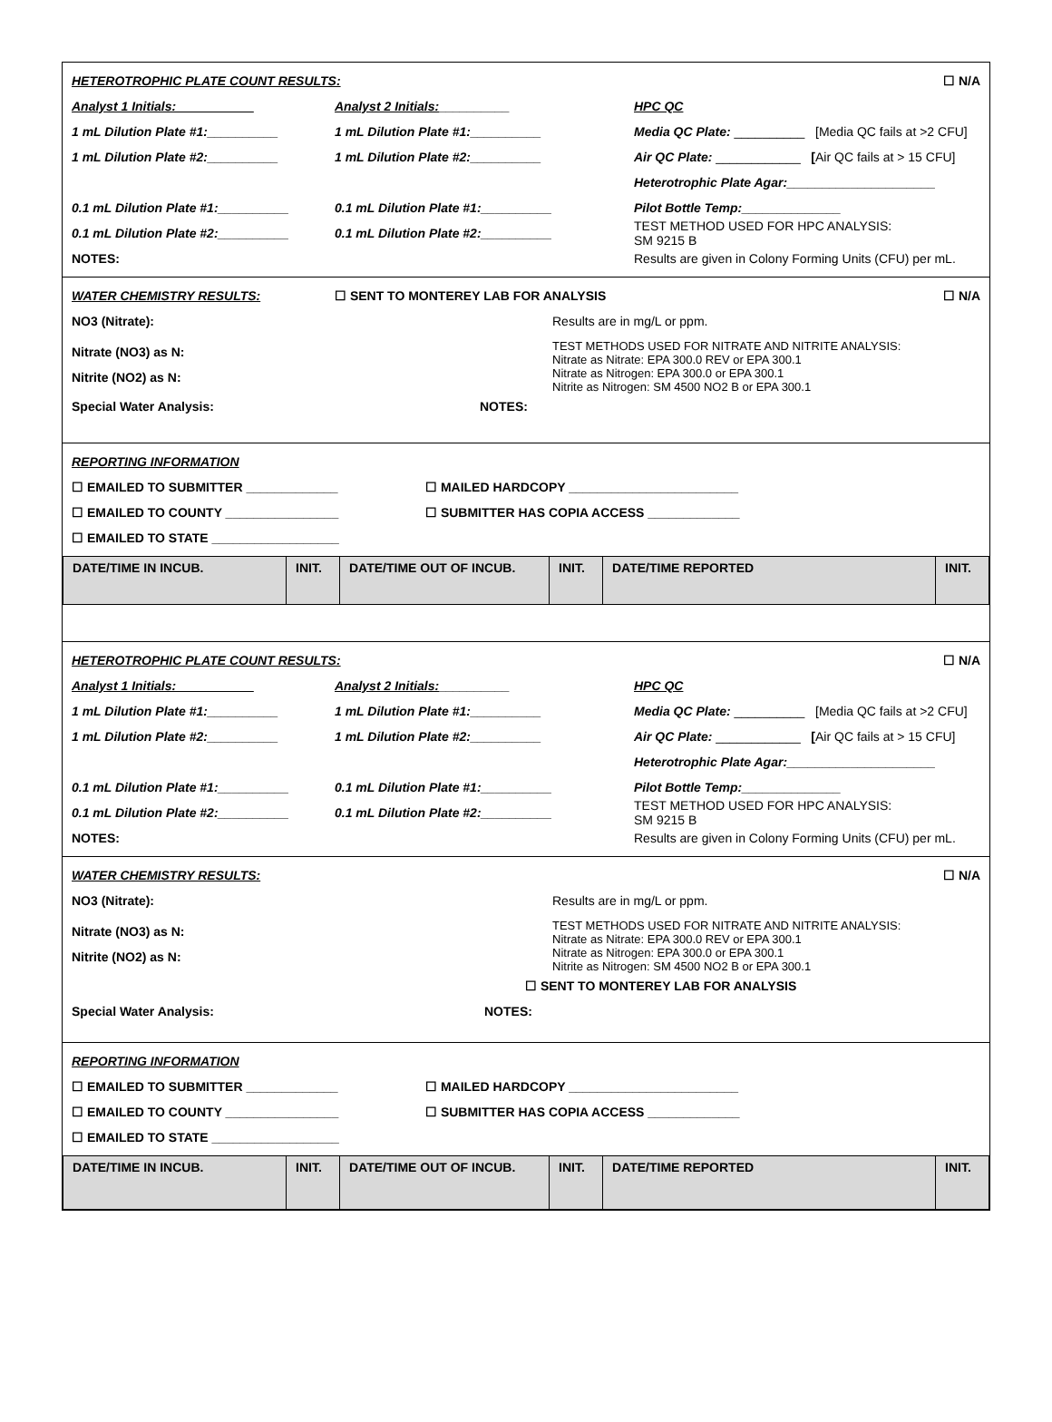HETEROTROPHIC PLATE COUNT RESULTS: ☐ N/A
Analyst 1 Initials:___________ Analyst 2 Initials:__________ HPC QC
1 mL Dilution Plate #1:__________ 1 mL Dilution Plate #1:__________ Media QC Plate: __________ [Media QC fails at >2 CFU]
1 mL Dilution Plate #2:__________ 1 mL Dilution Plate #2:__________ Air QC Plate: ____________ [Air QC fails at > 15 CFU]
Heterotrophic Plate Agar:_____________________
0.1 mL Dilution Plate #1:__________ 0.1 mL Dilution Plate #1:__________ Pilot Bottle Temp:______________
0.1 mL Dilution Plate #2:__________ 0.1 mL Dilution Plate #2:__________ TEST METHOD USED FOR HPC ANALYSIS:
SM 9215 B
NOTES: Results are given in Colony Forming Units (CFU) per mL.
WATER CHEMISTRY RESULTS: ☐ SENT TO MONTEREY LAB FOR ANALYSIS ☐ N/A
NO3 (Nitrate): Results are in mg/L or ppm.
Nitrate (NO3) as N:
Nitrite (NO2) as N:
TEST METHODS USED FOR NITRATE AND NITRITE ANALYSIS:
Nitrate as Nitrate: EPA 300.0 REV or EPA 300.1
Nitrate as Nitrogen: EPA 300.0 or EPA 300.1
Nitrite as Nitrogen: SM 4500 NO2 B or EPA 300.1
Special Water Analysis: NOTES:
REPORTING INFORMATION
☐ EMAILED TO SUBMITTER _____________ ☐ MAILED HARDCOPY ________________________
☐ EMAILED TO COUNTY ________________ ☐ SUBMITTER HAS COPIA ACCESS _____________
☐ EMAILED TO STATE __________________
| DATE/TIME IN INCUB. | INIT. | DATE/TIME OUT OF INCUB. | INIT. | DATE/TIME REPORTED | INIT. |
| --- | --- | --- | --- | --- | --- |
HETEROTROPHIC PLATE COUNT RESULTS: ☐ N/A
Analyst 1 Initials:___________ Analyst 2 Initials:__________ HPC QC
1 mL Dilution Plate #1:__________ 1 mL Dilution Plate #1:__________ Media QC Plate: __________ [Media QC fails at >2 CFU]
1 mL Dilution Plate #2:__________ 1 mL Dilution Plate #2:__________ Air QC Plate: ____________ [Air QC fails at > 15 CFU]
Heterotrophic Plate Agar:_____________________
0.1 mL Dilution Plate #1:__________ 0.1 mL Dilution Plate #1:__________ Pilot Bottle Temp:______________
0.1 mL Dilution Plate #2:__________ 0.1 mL Dilution Plate #2:__________ TEST METHOD USED FOR HPC ANALYSIS:
SM 9215 B
NOTES: Results are given in Colony Forming Units (CFU) per mL.
WATER CHEMISTRY RESULTS: ☐ N/A
NO3 (Nitrate): Results are in mg/L or ppm.
Nitrate (NO3) as N:
Nitrite (NO2) as N:
TEST METHODS USED FOR NITRATE AND NITRITE ANALYSIS:
Nitrate as Nitrate: EPA 300.0 REV or EPA 300.1
Nitrate as Nitrogen: EPA 300.0 or EPA 300.1
Nitrite as Nitrogen: SM 4500 NO2 B or EPA 300.1
☐ SENT TO MONTEREY LAB FOR ANALYSIS
Special Water Analysis: NOTES:
REPORTING INFORMATION
☐ EMAILED TO SUBMITTER _____________ ☐ MAILED HARDCOPY ________________________
☐ EMAILED TO COUNTY ________________ ☐ SUBMITTER HAS COPIA ACCESS _____________
☐ EMAILED TO STATE __________________
| DATE/TIME IN INCUB. | INIT. | DATE/TIME OUT OF INCUB. | INIT. | DATE/TIME REPORTED | INIT. |
| --- | --- | --- | --- | --- | --- |